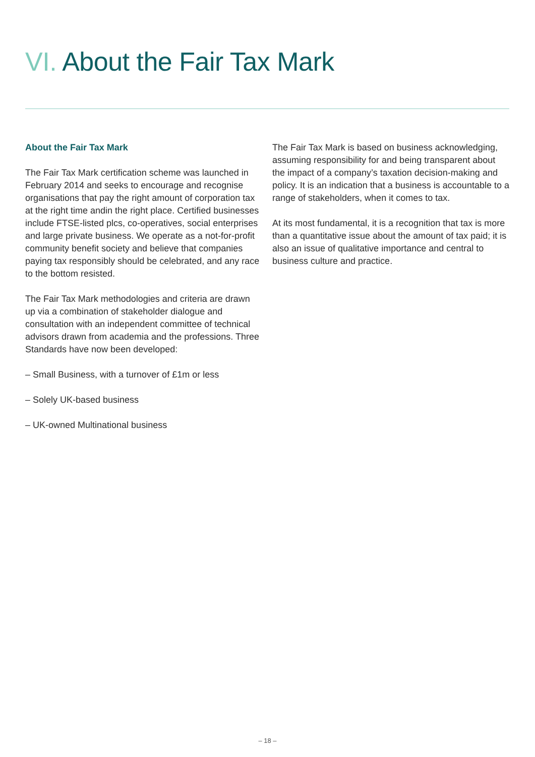VI. About the Fair Tax Mark
About the Fair Tax Mark
The Fair Tax Mark certification scheme was launched in February 2014 and seeks to encourage and recognise organisations that pay the right amount of corporation tax at the right time andin the right place. Certified businesses include FTSE-listed plcs, co-operatives, social enterprises and large private business. We operate as a not-for-profit community benefit society and believe that companies paying tax responsibly should be celebrated, and any race to the bottom resisted.
The Fair Tax Mark methodologies and criteria are drawn up via a combination of stakeholder dialogue and consultation with an independent committee of technical advisors drawn from academia and the professions. Three Standards have now been developed:
– Small Business, with a turnover of £1m or less
– Solely UK-based business
– UK-owned Multinational business
The Fair Tax Mark is based on business acknowledging, assuming responsibility for and being transparent about the impact of a company’s taxation decision-making and policy. It is an indication that a business is accountable to a range of stakeholders, when it comes to tax.
At its most fundamental, it is a recognition that tax is more than a quantitative issue about the amount of tax paid; it is also an issue of qualitative importance and central to business culture and practice.
– 18 –